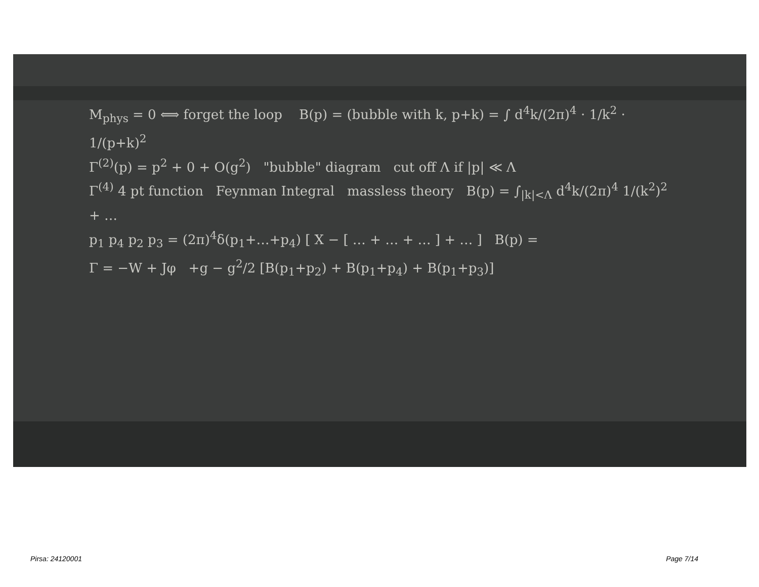M<sub>phys</sub> = 0 ⟺ forget the loop B(p) = (bubble with k, p+k) = ∫ d<sup>4</sup>k/(2π)<sup>4</sup> · 1/k<sup>2</sup> · 1/(p+k)<sup>2</sup>
Γ<sup>(2)</sup>(p) = p<sup>2</sup> + 0 + O(g<sup>2</sup>) "bubble" diagram cut off Λ if |p| ≪ Λ
Γ<sup>(4)</sup> 4 pt function Feynman Integral massless theory B(p) = ∫<sub>|k|<Λ</sub> d<sup>4</sup>k/(2π)<sup>4</sup> 1/(k<sup>2</sup>)<sup>2</sup> + …
p<sub>1</sub> p<sub>4</sub> p<sub>2</sub> p<sub>3</sub> = (2π)<sup>4</sup>δ(p<sub>1</sub>+…+p<sub>4</sub>) [ X − [ … + … + … ] + … ] B(p) =
Γ = −W + Jφ +g − g<sup>2</sup>/2 [B(p<sub>1</sub>+p<sub>2</sub>) + B(p<sub>1</sub>+p<sub>4</sub>) + B(p<sub>1</sub>+p<sub>3</sub>)]
Pirsa: 24120001 Page 7/14